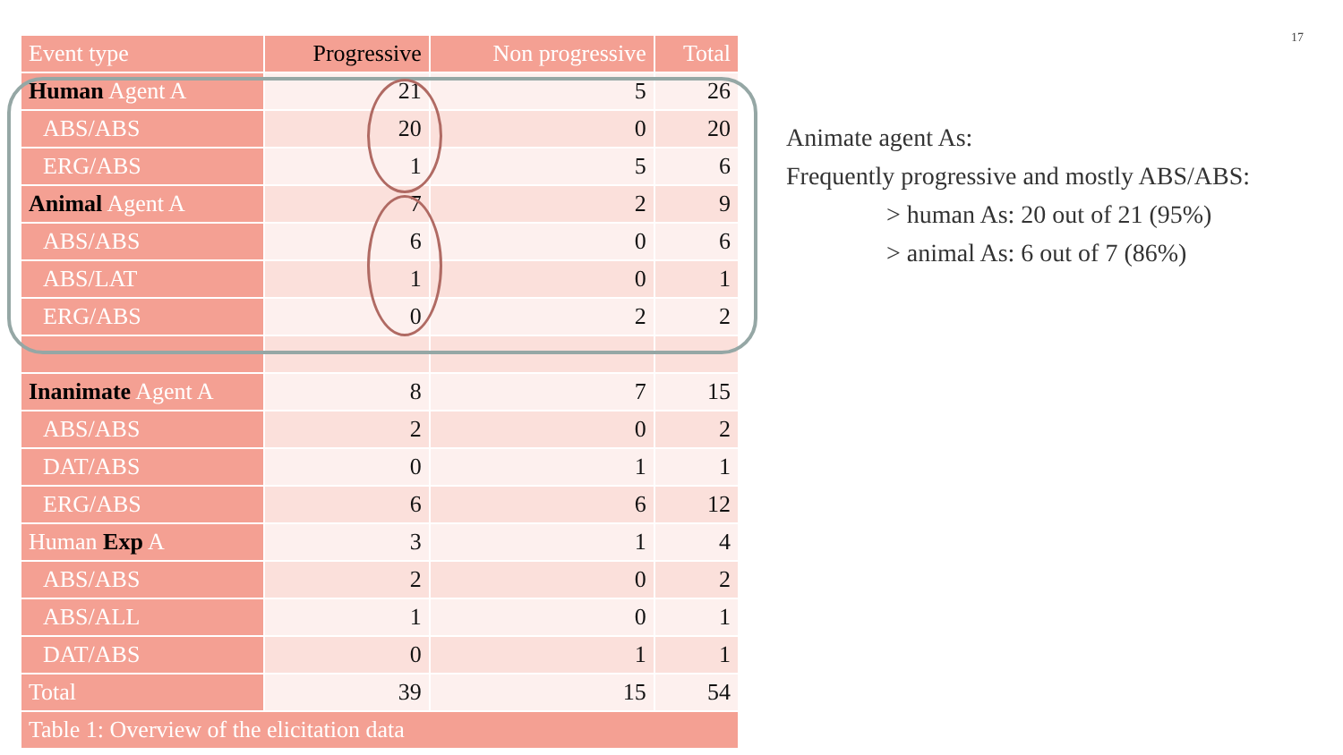17
| Event type | Progressive | Non progressive | Total |
| --- | --- | --- | --- |
| Human Agent A | 21 | 5 | 26 |
| ABS/ABS | 20 | 0 | 20 |
| ERG/ABS | 1 | 5 | 6 |
| Animal Agent A | 7 | 2 | 9 |
| ABS/ABS | 6 | 0 | 6 |
| ABS/LAT | 1 | 0 | 1 |
| ERG/ABS | 0 | 2 | 2 |
| Inanimate Agent A | 8 | 7 | 15 |
| ABS/ABS | 2 | 0 | 2 |
| DAT/ABS | 0 | 1 | 1 |
| ERG/ABS | 6 | 6 | 12 |
| Human Exp A | 3 | 1 | 4 |
| ABS/ABS | 2 | 0 | 2 |
| ABS/ALL | 1 | 0 | 1 |
| DAT/ABS | 0 | 1 | 1 |
| Total | 39 | 15 | 54 |
| Table 1: Overview of the elicitation data | | | |
Animate agent As:
Frequently progressive and mostly ABS/ABS:
> human As: 20 out of 21 (95%)
> animal As: 6 out of 7 (86%)